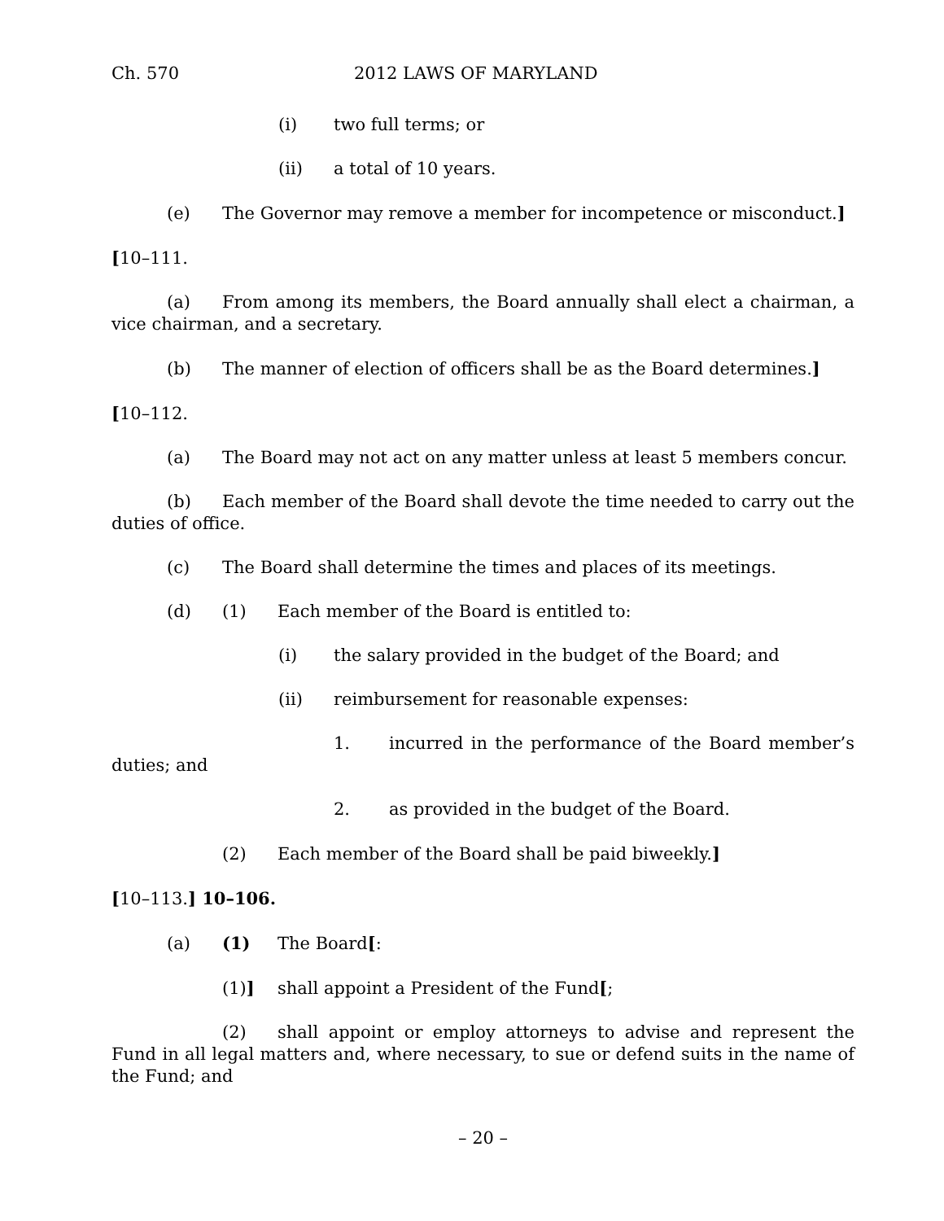Ch. 570 2012 LAWS OF MARYLAND
(i) two full terms; or
(ii) a total of 10 years.
(e) The Governor may remove a member for incompetence or misconduct.]
[10–111.
(a) From among its members, the Board annually shall elect a chairman, a vice chairman, and a secretary.
(b) The manner of election of officers shall be as the Board determines.]
[10–112.
(a) The Board may not act on any matter unless at least 5 members concur.
(b) Each member of the Board shall devote the time needed to carry out the duties of office.
(c) The Board shall determine the times and places of its meetings.
(d) (1) Each member of the Board is entitled to:
(i) the salary provided in the budget of the Board; and
(ii) reimbursement for reasonable expenses:
1. incurred in the performance of the Board member’s duties; and
2. as provided in the budget of the Board.
(2) Each member of the Board shall be paid biweekly.]
[10–113.] 10–106.
(a) (1) The Board[:
(1)] shall appoint a President of the Fund[;
(2) shall appoint or employ attorneys to advise and represent the Fund in all legal matters and, where necessary, to sue or defend suits in the name of the Fund; and
– 20 –